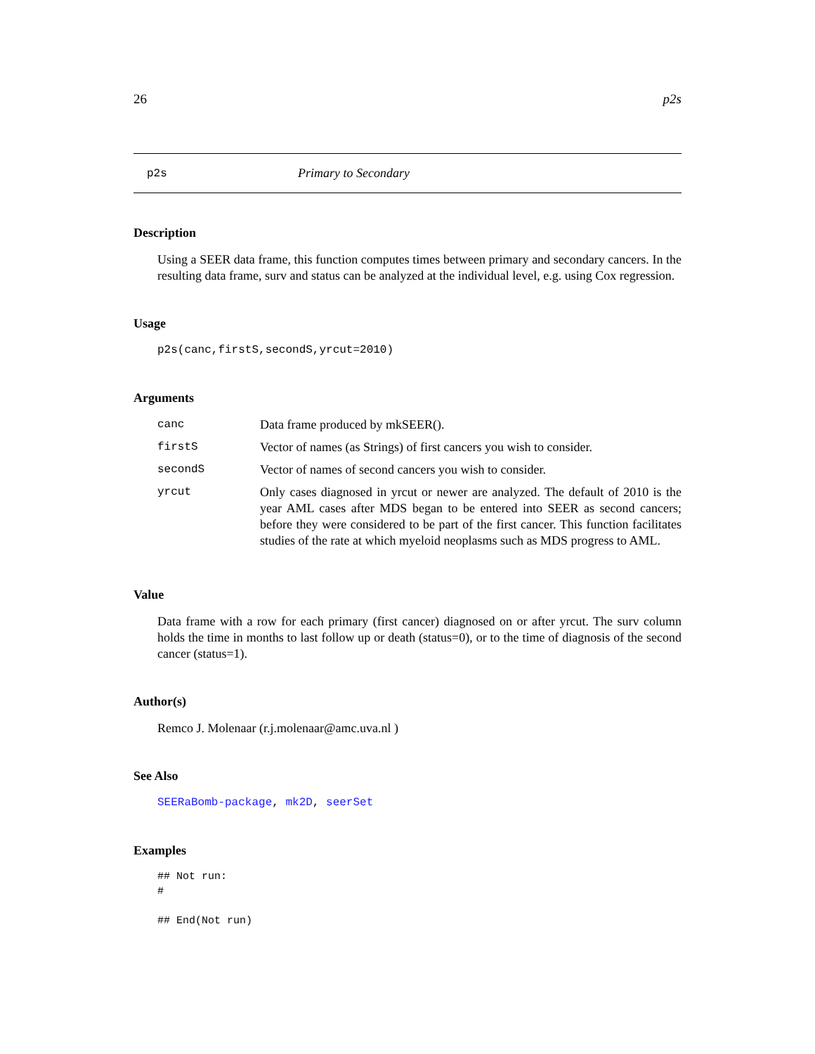26 p2s
p2s Primary to Secondary
Description
Using a SEER data frame, this function computes times between primary and secondary cancers. In the resulting data frame, surv and status can be analyzed at the individual level, e.g. using Cox regression.
Usage
p2s(canc,firstS,secondS,yrcut=2010)
Arguments
| canc | Data frame produced by mkSEER(). |
| firstS | Vector of names (as Strings) of first cancers you wish to consider. |
| secondS | Vector of names of second cancers you wish to consider. |
| yrcut | Only cases diagnosed in yrcut or newer are analyzed. The default of 2010 is the year AML cases after MDS began to be entered into SEER as second cancers; before they were considered to be part of the first cancer. This function facilitates studies of the rate at which myeloid neoplasms such as MDS progress to AML. |
Value
Data frame with a row for each primary (first cancer) diagnosed on or after yrcut. The surv column holds the time in months to last follow up or death (status=0), or to the time of diagnosis of the second cancer (status=1).
Author(s)
Remco J. Molenaar (r.j.molenaar@amc.uva.nl )
See Also
SEERaBomb-package, mk2D, seerSet
Examples
## Not run:
#

## End(Not run)